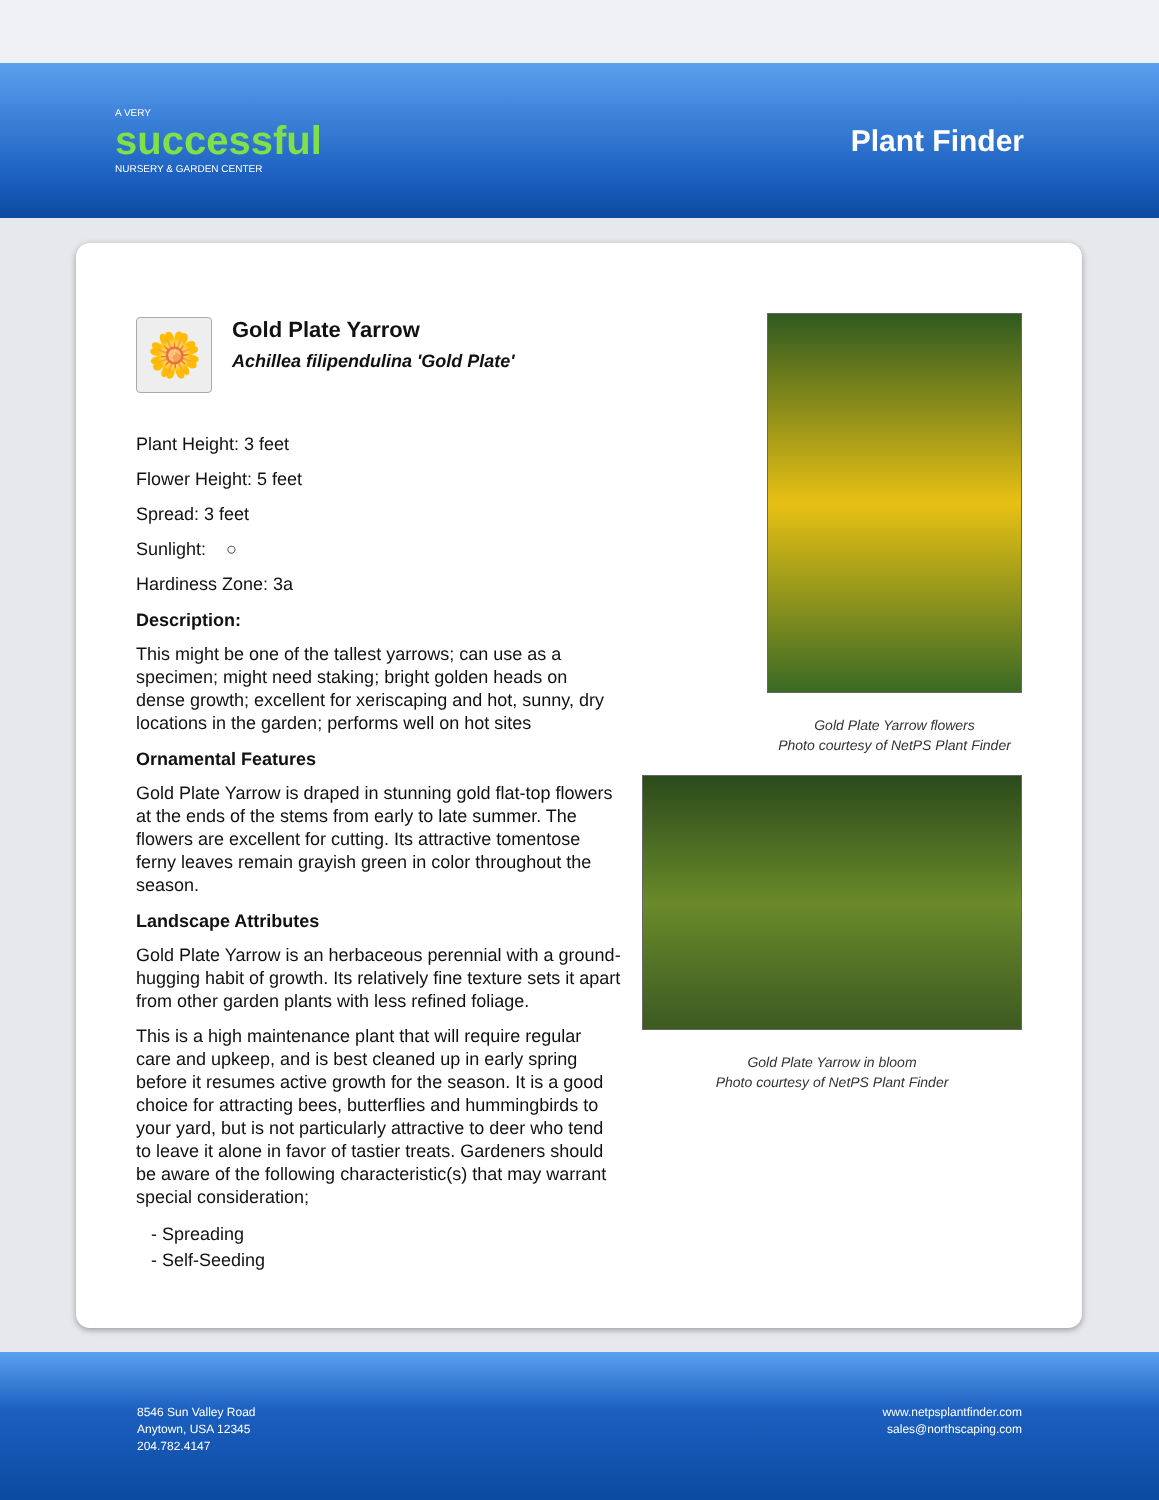A VERY
successful
NURSERY & GARDEN CENTER
Plant Finder
🌼
Gold Plate Yarrow
Achillea filipendulina 'Gold Plate'
Plant Height: 3 feet
Flower Height: 5 feet
Spread: 3 feet
Sunlight: ○
Hardiness Zone: 3a
Description:
This might be one of the tallest yarrows; can use as a specimen; might need staking; bright golden heads on dense growth; excellent for xeriscaping and hot, sunny, dry locations in the garden; performs well on hot sites
Ornamental Features
Gold Plate Yarrow is draped in stunning gold flat-top flowers at the ends of the stems from early to late summer. The flowers are excellent for cutting. Its attractive tomentose ferny leaves remain grayish green in color throughout the season.
Landscape Attributes
Gold Plate Yarrow is an herbaceous perennial with a ground-hugging habit of growth. Its relatively fine texture sets it apart from other garden plants with less refined foliage.
This is a high maintenance plant that will require regular care and upkeep, and is best cleaned up in early spring before it resumes active growth for the season. It is a good choice for attracting bees, butterflies and hummingbirds to your yard, but is not particularly attractive to deer who tend to leave it alone in favor of tastier treats. Gardeners should be aware of the following characteristic(s) that may warrant special consideration;
- Spreading
- Self-Seeding
Gold Plate Yarrow flowers
Photo courtesy of NetPS Plant Finder
Gold Plate Yarrow in bloom
Photo courtesy of NetPS Plant Finder
8546 Sun Valley Road
Anytown, USA 12345
204.782.4147
www.netpsplantfinder.com
sales@northscaping.com